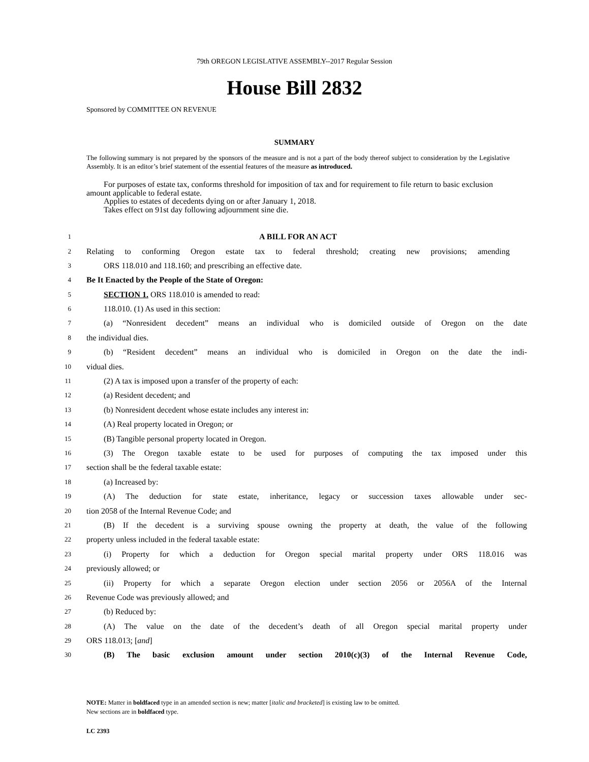79th OREGON LEGISLATIVE ASSEMBLY--2017 Regular Session
House Bill 2832
Sponsored by COMMITTEE ON REVENUE
SUMMARY
The following summary is not prepared by the sponsors of the measure and is not a part of the body thereof subject to consideration by the Legislative Assembly. It is an editor’s brief statement of the essential features of the measure as introduced.
For purposes of estate tax, conforms threshold for imposition of tax and for requirement to file return to basic exclusion amount applicable to federal estate.
Applies to estates of decedents dying on or after January 1, 2018.
Takes effect on 91st day following adjournment sine die.
1 A BILL FOR AN ACT
2 Relating to conforming Oregon estate tax to federal threshold; creating new provisions; amending
3 ORS 118.010 and 118.160; and prescribing an effective date.
4 Be It Enacted by the People of the State of Oregon:
5 SECTION 1. ORS 118.010 is amended to read:
6 118.010. (1) As used in this section:
7 (a) “Nonresident decedent” means an individual who is domiciled outside of Oregon on the date
8 the individual dies.
9 (b) “Resident decedent” means an individual who is domiciled in Oregon on the date the indi-
10 vidual dies.
11 (2) A tax is imposed upon a transfer of the property of each:
12 (a) Resident decedent; and
13 (b) Nonresident decedent whose estate includes any interest in:
14 (A) Real property located in Oregon; or
15 (B) Tangible personal property located in Oregon.
16 (3) The Oregon taxable estate to be used for purposes of computing the tax imposed under this
17 section shall be the federal taxable estate:
18 (a) Increased by:
19 (A) The deduction for state estate, inheritance, legacy or succession taxes allowable under sec-
20 tion 2058 of the Internal Revenue Code; and
21 (B) If the decedent is a surviving spouse owning the property at death, the value of the following
22 property unless included in the federal taxable estate:
23 (i) Property for which a deduction for Oregon special marital property under ORS 118.016 was
24 previously allowed; or
25 (ii) Property for which a separate Oregon election under section 2056 or 2056A of the Internal
26 Revenue Code was previously allowed; and
27 (b) Reduced by:
28 (A) The value on the date of the decedent’s death of all Oregon special marital property under
29 ORS 118.013; [and]
30 (B) The basic exclusion amount under section 2010(c)(3) of the Internal Revenue Code,
NOTE: Matter in boldfaced type in an amended section is new; matter [italic and bracketed] is existing law to be omitted.
New sections are in boldfaced type.
LC 2393